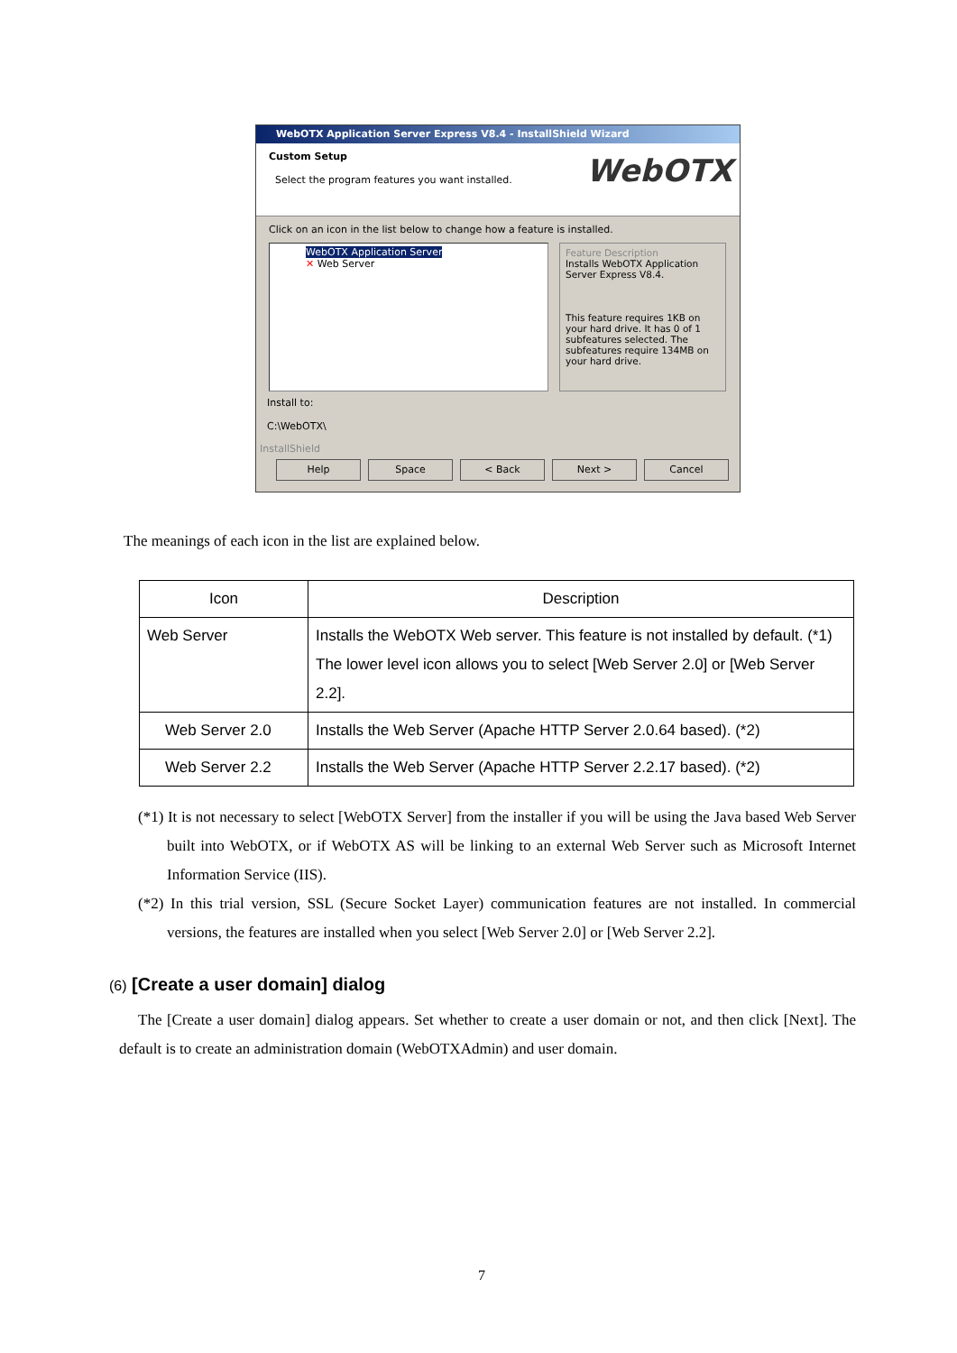WebOTX Application Server Express V8.4 - InstallShield Wizard
Custom Setup
Select the program features you want installed.
WebOTX
Click on an icon in the list below to change how a feature is installed.
WebOTX Application Server
✕ Web Server
Feature Description
Installs WebOTX Application Server Express V8.4.
This feature requires 1KB on your hard drive. It has 0 of 1 subfeatures selected. The subfeatures require 134MB on your hard drive.
Install to:
C:\WebOTX\
InstallShield
Help Space < Back Next > Cancel
The meanings of each icon in the list are explained below.
| Icon | Description |
| --- | --- |
| Web Server | Installs the WebOTX Web server. This feature is not installed by default. (*1) The lower level icon allows you to select [Web Server 2.0] or [Web Server 2.2]. |
| Web Server 2.0 | Installs the Web Server (Apache HTTP Server 2.0.64 based). (*2) |
| Web Server 2.2 | Installs the Web Server (Apache HTTP Server 2.2.17 based). (*2) |
(*1) It is not necessary to select [WebOTX Server] from the installer if you will be using the Java based Web Server built into WebOTX, or if WebOTX AS will be linking to an external Web Server such as Microsoft Internet Information Service (IIS).
(*2) In this trial version, SSL (Secure Socket Layer) communication features are not installed. In commercial versions, the features are installed when you select [Web Server 2.0] or [Web Server 2.2].
(6) [Create a user domain] dialog
The [Create a user domain] dialog appears. Set whether to create a user domain or not, and then click [Next]. The default is to create an administration domain (WebOTXAdmin) and user domain.
7